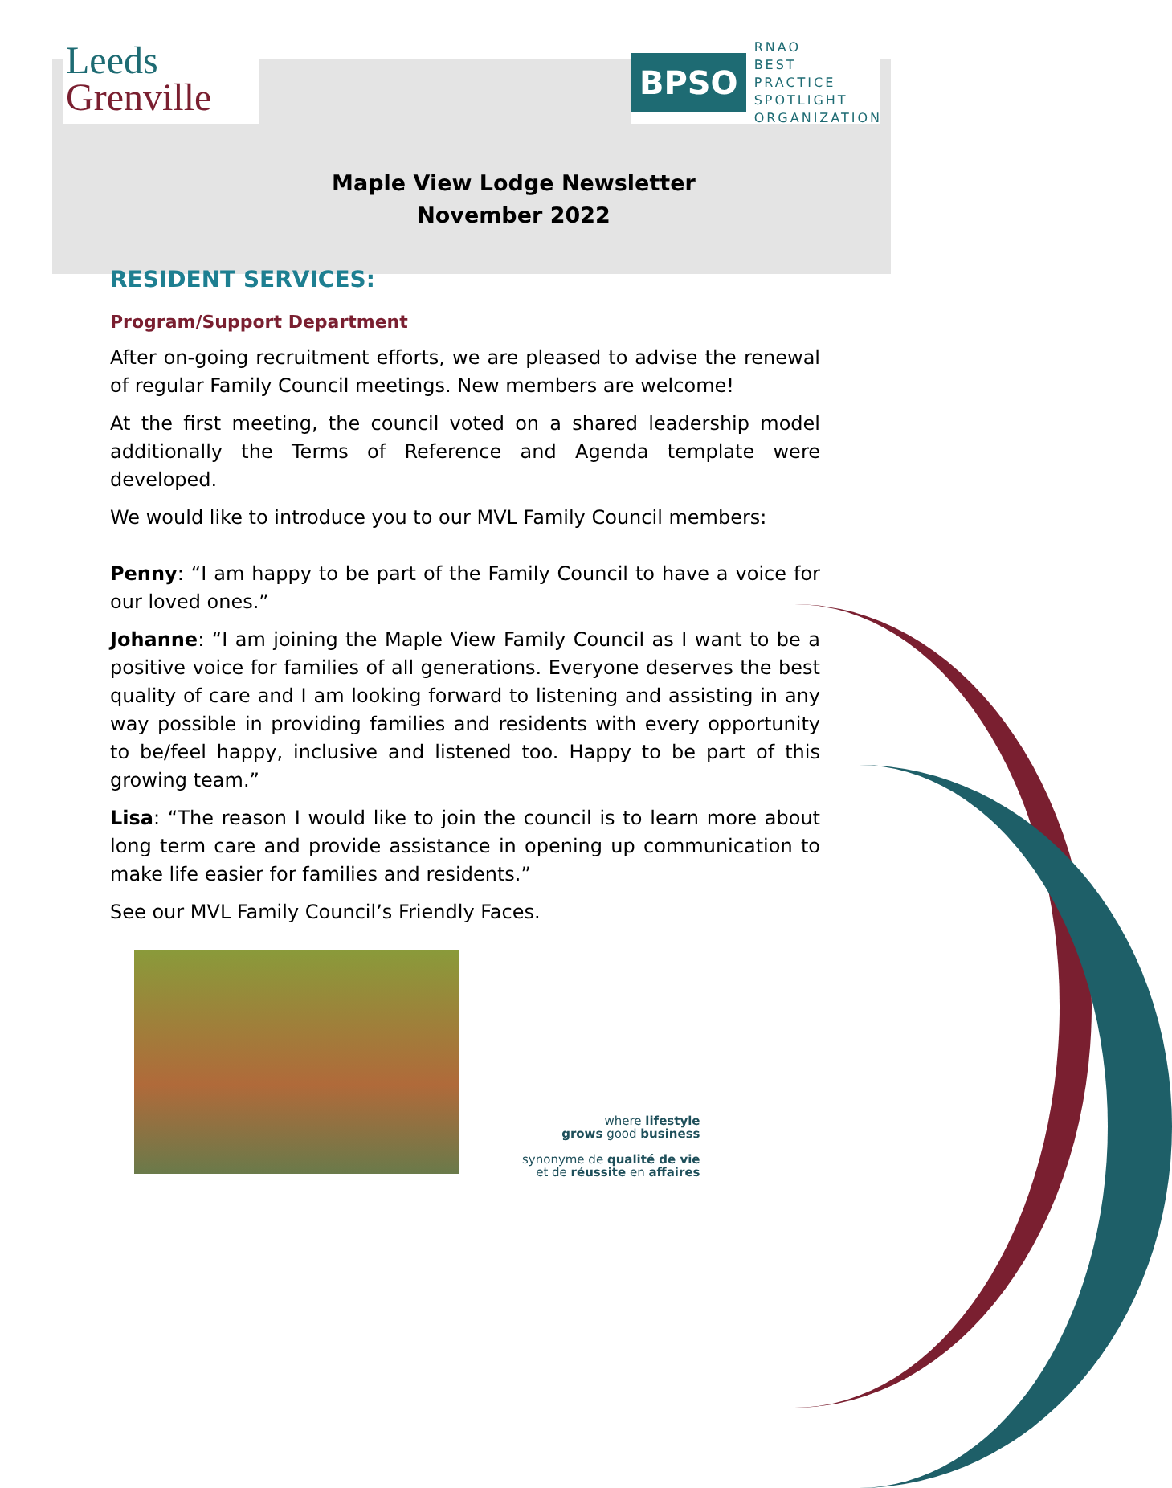Leeds
Grenville
BPSO
RNAO
BEST PRACTICE
SPOTLIGHT
ORGANIZATION
Maple View Lodge Newsletter
November 2022
RESIDENT SERVICES:
Program/Support Department
After on-going recruitment efforts, we are pleased to advise the renewal of regular Family Council meetings. New members are welcome!
At the first meeting, the council voted on a shared leadership model additionally the Terms of Reference and Agenda template were developed.
We would like to introduce you to our MVL Family Council members:
Penny: “I am happy to be part of the Family Council to have a voice for our loved ones.”
Johanne: “I am joining the Maple View Family Council as I want to be a positive voice for families of all generations. Everyone deserves the best quality of care and I am looking forward to listening and assisting in any way possible in providing families and residents with every opportunity to be/feel happy, inclusive and listened too. Happy to be part of this growing team.”
Lisa: “The reason I would like to join the council is to learn more about long term care and provide assistance in opening up communication to make life easier for families and residents.”
See our MVL Family Council’s Friendly Faces.
where lifestyle
grows good business
synonyme de qualité de vie
et de réussite en affaires